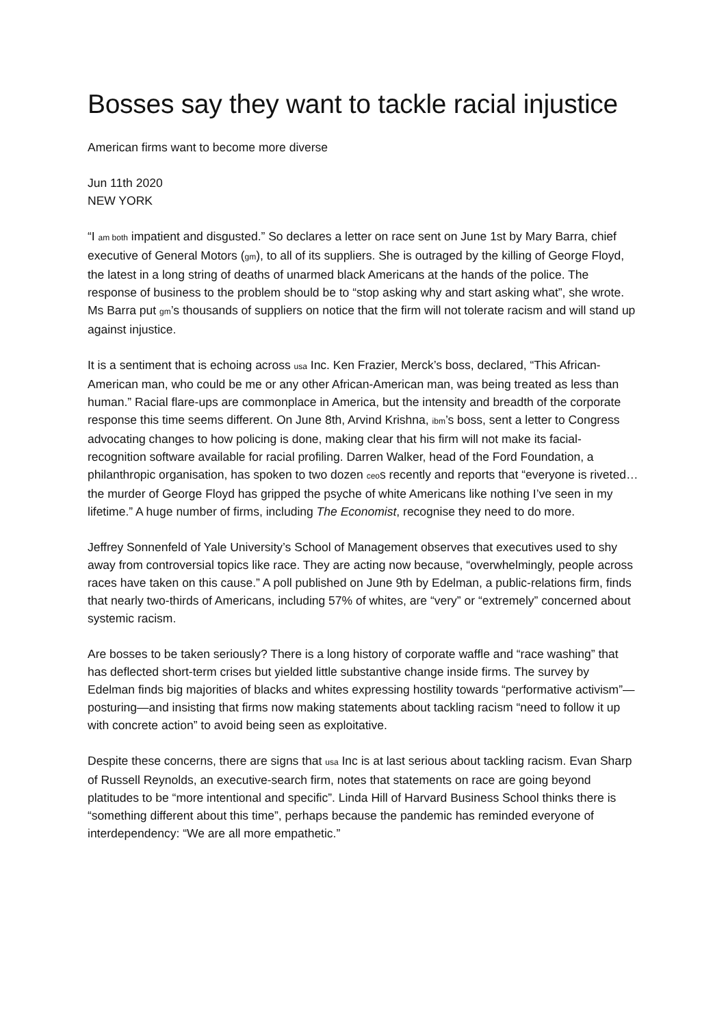Bosses say they want to tackle racial injustice
American firms want to become more diverse
Jun 11th 2020
NEW YORK
“I am both impatient and disgusted.” So declares a letter on race sent on June 1st by Mary Barra, chief executive of General Motors (gm), to all of its suppliers. She is outraged by the killing of George Floyd, the latest in a long string of deaths of unarmed black Americans at the hands of the police. The response of business to the problem should be to “stop asking why and start asking what”, she wrote. Ms Barra put gm’s thousands of suppliers on notice that the firm will not tolerate racism and will stand up against injustice.
It is a sentiment that is echoing across usa Inc. Ken Frazier, Merck’s boss, declared, “This African-American man, who could be me or any other African-American man, was being treated as less than human.” Racial flare-ups are commonplace in America, but the intensity and breadth of the corporate response this time seems different. On June 8th, Arvind Krishna, ibm’s boss, sent a letter to Congress advocating changes to how policing is done, making clear that his firm will not make its facial-recognition software available for racial profiling. Darren Walker, head of the Ford Foundation, a philanthropic organisation, has spoken to two dozen ceos recently and reports that “everyone is riveted…the murder of George Floyd has gripped the psyche of white Americans like nothing I’ve seen in my lifetime.” A huge number of firms, including The Economist, recognise they need to do more.
Jeffrey Sonnenfeld of Yale University’s School of Management observes that executives used to shy away from controversial topics like race. They are acting now because, “overwhelmingly, people across races have taken on this cause.” A poll published on June 9th by Edelman, a public-relations firm, finds that nearly two-thirds of Americans, including 57% of whites, are “very” or “extremely” concerned about systemic racism.
Are bosses to be taken seriously? There is a long history of corporate waffle and “race washing” that has deflected short-term crises but yielded little substantive change inside firms. The survey by Edelman finds big majorities of blacks and whites expressing hostility towards “performative activism”—posturing—and insisting that firms now making statements about tackling racism “need to follow it up with concrete action” to avoid being seen as exploitative.
Despite these concerns, there are signs that usa Inc is at last serious about tackling racism. Evan Sharp of Russell Reynolds, an executive-search firm, notes that statements on race are going beyond platitudes to be “more intentional and specific”. Linda Hill of Harvard Business School thinks there is “something different about this time”, perhaps because the pandemic has reminded everyone of interdependency: “We are all more empathetic.”